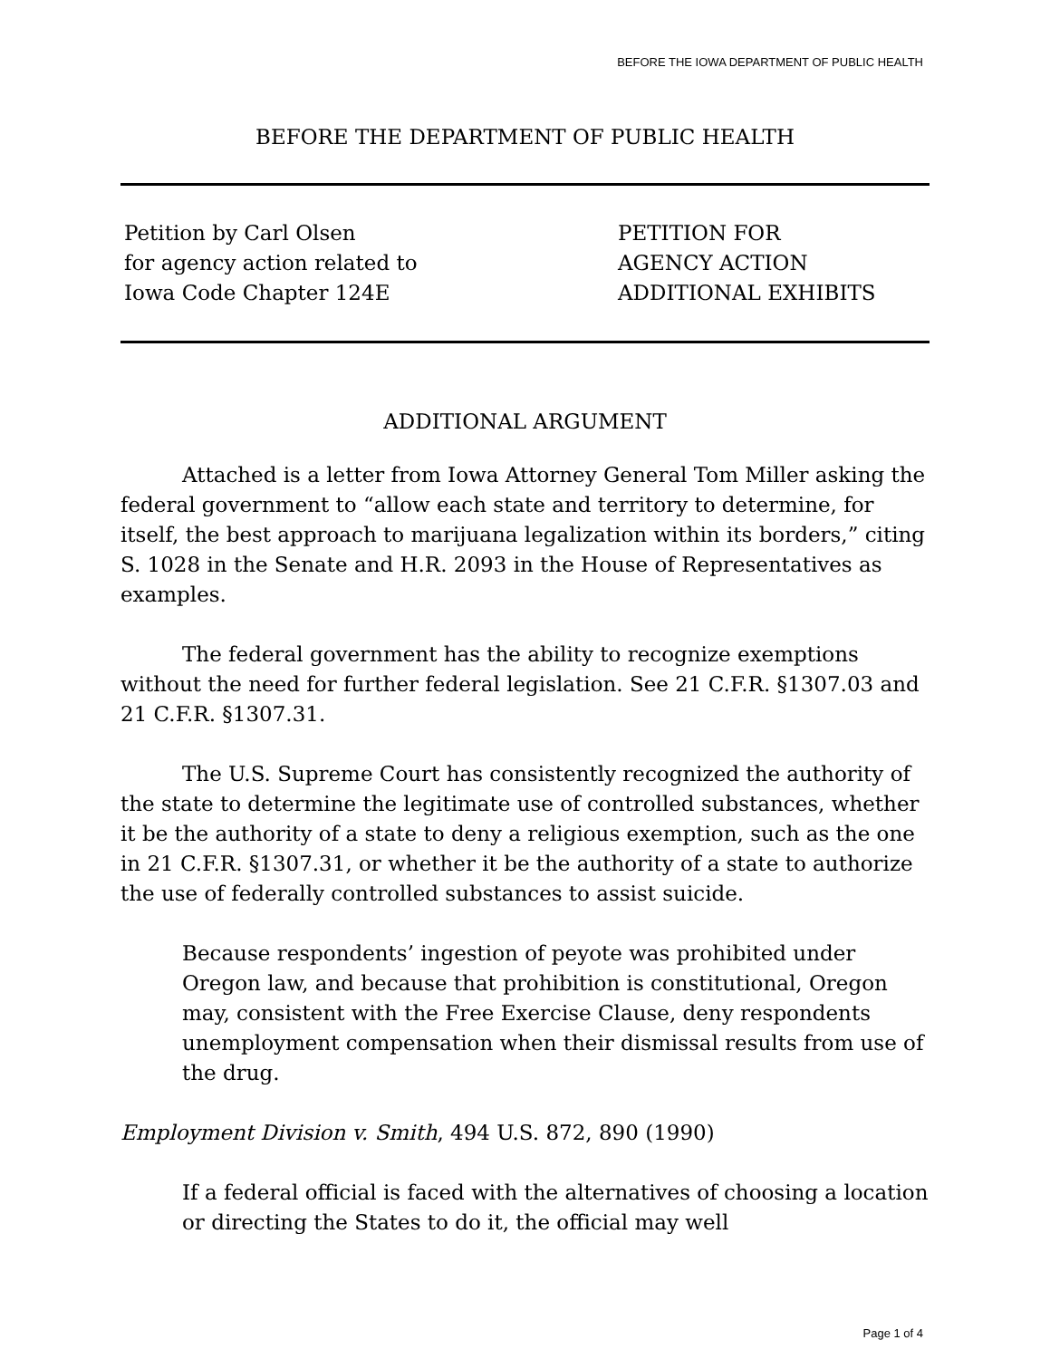BEFORE THE IOWA DEPARTMENT OF PUBLIC HEALTH
BEFORE THE DEPARTMENT OF PUBLIC HEALTH
Petition by Carl Olsen
for agency action related to
Iowa Code Chapter 124E
PETITION FOR
AGENCY ACTION
ADDITIONAL EXHIBITS
ADDITIONAL ARGUMENT
Attached is a letter from Iowa Attorney General Tom Miller asking the federal government to “allow each state and territory to determine, for itself, the best approach to marijuana legalization within its borders,” citing S. 1028 in the Senate and H.R. 2093 in the House of Representatives as examples.
The federal government has the ability to recognize exemptions without the need for further federal legislation. See 21 C.F.R. §1307.03 and 21 C.F.R. §1307.31.
The U.S. Supreme Court has consistently recognized the authority of the state to determine the legitimate use of controlled substances, whether it be the authority of a state to deny a religious exemption, such as the one in 21 C.F.R. §1307.31, or whether it be the authority of a state to authorize the use of federally controlled substances to assist suicide.
Because respondents’ ingestion of peyote was prohibited under Oregon law, and because that prohibition is constitutional, Oregon may, consistent with the Free Exercise Clause, deny respondents unemployment compensation when their dismissal results from use of the drug.
Employment Division v. Smith, 494 U.S. 872, 890 (1990)
If a federal official is faced with the alternatives of choosing a location or directing the States to do it, the official may well
Page 1 of 4